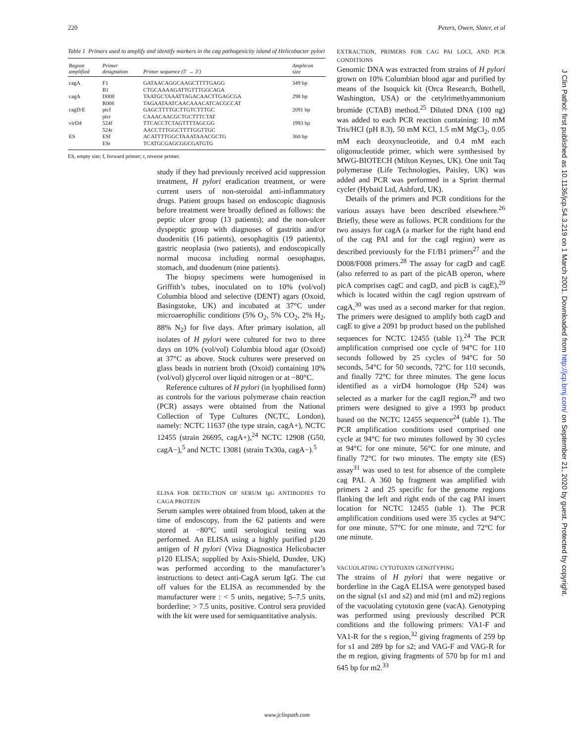220 Peters, Owen, Slater, et al
Table 1 Primers used to amplify and identify markers in the cag pathogenicity island of Helicobacter pylori
| Region amplified | Primer designation | Primer sequence (5' → 3') | Amplicon size |
| --- | --- | --- | --- |
| cagA | F1 B1 | GATAACAGGCAAGCTTTTGAGG CTGCAAAAGATTGTTTGGCAGA | 349 bp |
| cagA | D008 R008 | TAATGCTAAATTAGACAACTTGAGCGA TAGAATAATCAACAAACATCACGCCAT | 298 bp |
| cagD/E | picf picr | GAGCTTTTGCTTGTCTTTGC CAAACAACGCTGCTTTCTAT | 2091 bp |
| virD4 | 524f 524r | TTCACCTCTAGTTTTAGCGG AACCTTTGGCTTTTGGTTGC | 1993 bp |
| ES | ESf ESr | ACATTTTGGCTAAATAAACGCTG TCATGCGAGCGGCGATGTG | 360 bp |
ES, empty site; f, forward primer; r, reverse primer.
study if they had previously received acid suppression treatment, H pylori eradication treatment, or were current users of non-steroidal anti-inflammatory drugs. Patient groups based on endoscopic diagnosis before treatment were broadly defined as follows: the peptic ulcer group (13 patients); and the non-ulcer dyspeptic group with diagnoses of gastritis and/or duodenitis (16 patients), oesophagitis (19 patients), gastric neoplasia (two patients), and endoscopically normal mucosa including normal oesophagus, stomach, and duodenum (nine patients).
The biopsy specimens were homogenised in Griffith’s tubes, inoculated on to 10% (vol/vol) Columbia blood and selective (DENT) agars (Oxoid, Basingstoke, UK) and incubated at 37°C under microaerophilic conditions (5% O<sub>2</sub>, 5% CO<sub>2</sub>, 2% H<sub>2</sub>, 88% N<sub>2</sub>) for five days. After primary isolation, all isolates of H pylori were cultured for two to three days on 10% (vol/vol) Columbia blood agar (Oxoid) at 37°C as above. Stock cultures were preserved on glass beads in nutrient broth (Oxoid) containing 10% (vol/vol) glycerol over liquid nitrogen or at −80°C.
Reference cultures of H pylori (in lyophilised form) as controls for the various polymerase chain reaction (PCR) assays were obtained from the National Collection of Type Cultures (NCTC, London), namely: NCTC 11637 (the type strain, cagA+), NCTC 12455 (strain 26695, cagA+),<sup>24</sup> NCTC 12908 (G50, cagA−),<sup>5</sup> and NCTC 13081 (strain Tx30a, cagA−).<sup>5</sup>
ELISA FOR DETECTION OF SERUM IgG ANTIBODIES TO CAGA PROTEIN
Serum samples were obtained from blood, taken at the time of endoscopy, from the 62 patients and were stored at −80°C until serological testing was performed. An ELISA using a highly purified p120 antigen of H pylori (Viva Diagnostica Helicobacter p120 ELISA; supplied by Axis-Shield, Dundee, UK) was performed according to the manufacturer’s instructions to detect anti-CagA serum IgG. The cut off values for the ELISA as recommended by the manufacturer were : < 5 units, negative; 5–7.5 units, borderline; > 7.5 units, positive. Control sera provided with the kit were used for semiquantitative analysis.
EXTRACTION, PRIMERS FOR CAG PAI LOCI, AND PCR CONDITIONS
Genomic DNA was extracted from strains of H pylori grown on 10% Columbian blood agar and purified by means of the Isoquick kit (Orca Research, Bothell, Washington, USA) or the cetylrimethyammonium bromide (CTAB) method.<sup>25</sup> Diluted DNA (100 ng) was added to each PCR reaction containing: 10 mM Tris/HCl (pH 8.3), 50 mM KCl, 1.5 mM MgCl<sub>2</sub>, 0.05 mM each deoxynucleotide, and 0.4 mM each oligonucleotide primer, which were synthesised by MWG-BIOTECH (Milton Keynes, UK). One unit Taq polymerase (Life Technologies, Paisley, UK) was added and PCR was performed in a Sprint thermal cycler (Hybaid Ltd, Ashford, UK).
Details of the primers and PCR conditions for the various assays have been described elsewhere.<sup>26</sup> Briefly, these were as follows. PCR conditions for the two assays for cagA (a marker for the right hand end of the cag PAI and for the cagI region) were as described previously for the F1/B1 primers<sup>27</sup> and the D008/F008 primers.<sup>28</sup> The assay for cagD and cagE (also referred to as part of the picAB operon, where picA comprises cagC and cagD, and picB is cagE),<sup>29</sup> which is located within the cagI region upstream of cagA,<sup>30</sup> was used as a second marker for that region. The primers were designed to amplify both cagD and cagE to give a 2091 bp product based on the published sequences for NCTC 12455 (table 1).<sup>24</sup> The PCR amplification comprised one cycle of 94°C for 110 seconds followed by 25 cycles of 94°C for 50 seconds, 54°C for 50 seconds, 72°C for 110 seconds, and finally 72°C for three minutes. The gene locus identified as a virD4 homologue (Hp 524) was selected as a marker for the cagII region,<sup>29</sup> and two primers were designed to give a 1993 bp product based on the NCTC 12455 sequence<sup>24</sup> (table 1). The PCR amplification conditions used comprised one cycle at 94°C for two minutes followed by 30 cycles at 94°C for one minute, 56°C for one minute, and finally 72°C for two minutes. The empty site (ES) assay<sup>31</sup> was used to test for absence of the complete cag PAI. A 360 bp fragment was amplified with primers 2 and 25 specific for the genome regions flanking the left and right ends of the cag PAI insert location for NCTC 12455 (table 1). The PCR amplification conditions used were 35 cycles at 94°C for one minute, 57°C for one minute, and 72°C for one minute.
VACUOLATING CYTOTOXIN GENOTYPING
The strains of H pylori that were negative or borderline in the CagA ELISA were genotyped based on the signal (s1 and s2) and mid (m1 and m2) regions of the vacuolating cytotoxin gene (vacA). Genotyping was performed using previously described PCR conditions and the following primers: VA1-F and VA1-R for the s region,<sup>32</sup> giving fragments of 259 bp for s1 and 289 bp for s2; and VAG-F and VAG-R for the m region, giving fragments of 570 bp for m1 and 645 bp for m2.<sup>33</sup>
www.jclinpath.com
J Clin Pathol: first published as 10.1136/jcp.54.3.219 on 1 March 2001. Downloaded from http://jcp.bmj.com/ on September 21, 2020 by guest. Protected by copyright.